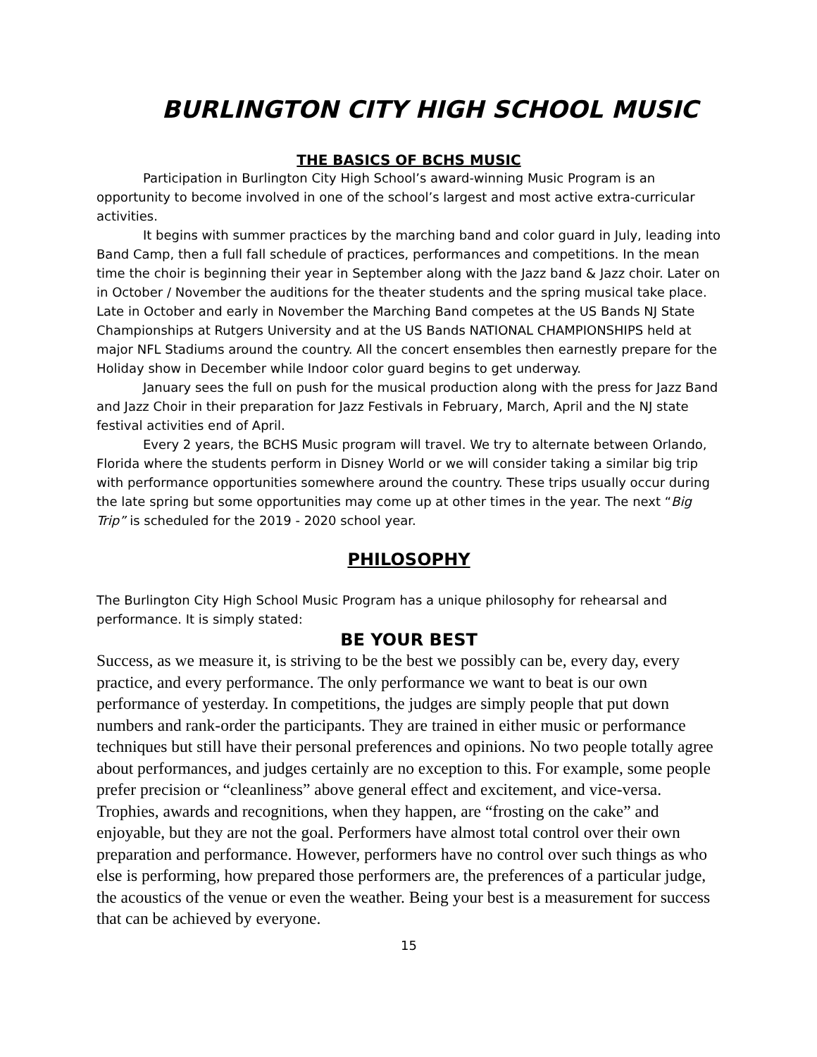BURLINGTON CITY HIGH SCHOOL MUSIC
THE BASICS OF BCHS MUSIC
Participation in Burlington City High School’s award-winning Music Program is an opportunity to become involved in one of the school’s largest and most active extra-curricular activities.
It begins with summer practices by the marching band and color guard in July, leading into Band Camp, then a full fall schedule of practices, performances and competitions. In the mean time the choir is beginning their year in September along with the Jazz band & Jazz choir. Later on in October / November the auditions for the theater students and the spring musical take place. Late in October and early in November the Marching Band competes at the US Bands NJ State Championships at Rutgers University and at the US Bands NATIONAL CHAMPIONSHIPS held at major NFL Stadiums around the country. All the concert ensembles then earnestly prepare for the Holiday show in December while Indoor color guard begins to get underway.
January sees the full on push for the musical production along with the press for Jazz Band and Jazz Choir in their preparation for Jazz Festivals in February, March, April and the NJ state festival activities end of April.
Every 2 years, the BCHS Music program will travel. We try to alternate between Orlando, Florida where the students perform in Disney World or we will consider taking a similar big trip with performance opportunities somewhere around the country. These trips usually occur during the late spring but some opportunities may come up at other times in the year. The next “Big Trip” is scheduled for the 2019 - 2020 school year.
PHILOSOPHY
The Burlington City High School Music Program has a unique philosophy for rehearsal and performance. It is simply stated:
BE YOUR BEST
Success, as we measure it, is striving to be the best we possibly can be, every day, every practice, and every performance. The only performance we want to beat is our own performance of yesterday. In competitions, the judges are simply people that put down numbers and rank-order the participants. They are trained in either music or performance techniques but still have their personal preferences and opinions. No two people totally agree about performances, and judges certainly are no exception to this. For example, some people prefer precision or “cleanliness” above general effect and excitement, and vice-versa. Trophies, awards and recognitions, when they happen, are “frosting on the cake” and enjoyable, but they are not the goal. Performers have almost total control over their own preparation and performance. However, performers have no control over such things as who else is performing, how prepared those performers are, the preferences of a particular judge, the acoustics of the venue or even the weather. Being your best is a measurement for success that can be achieved by everyone.
15